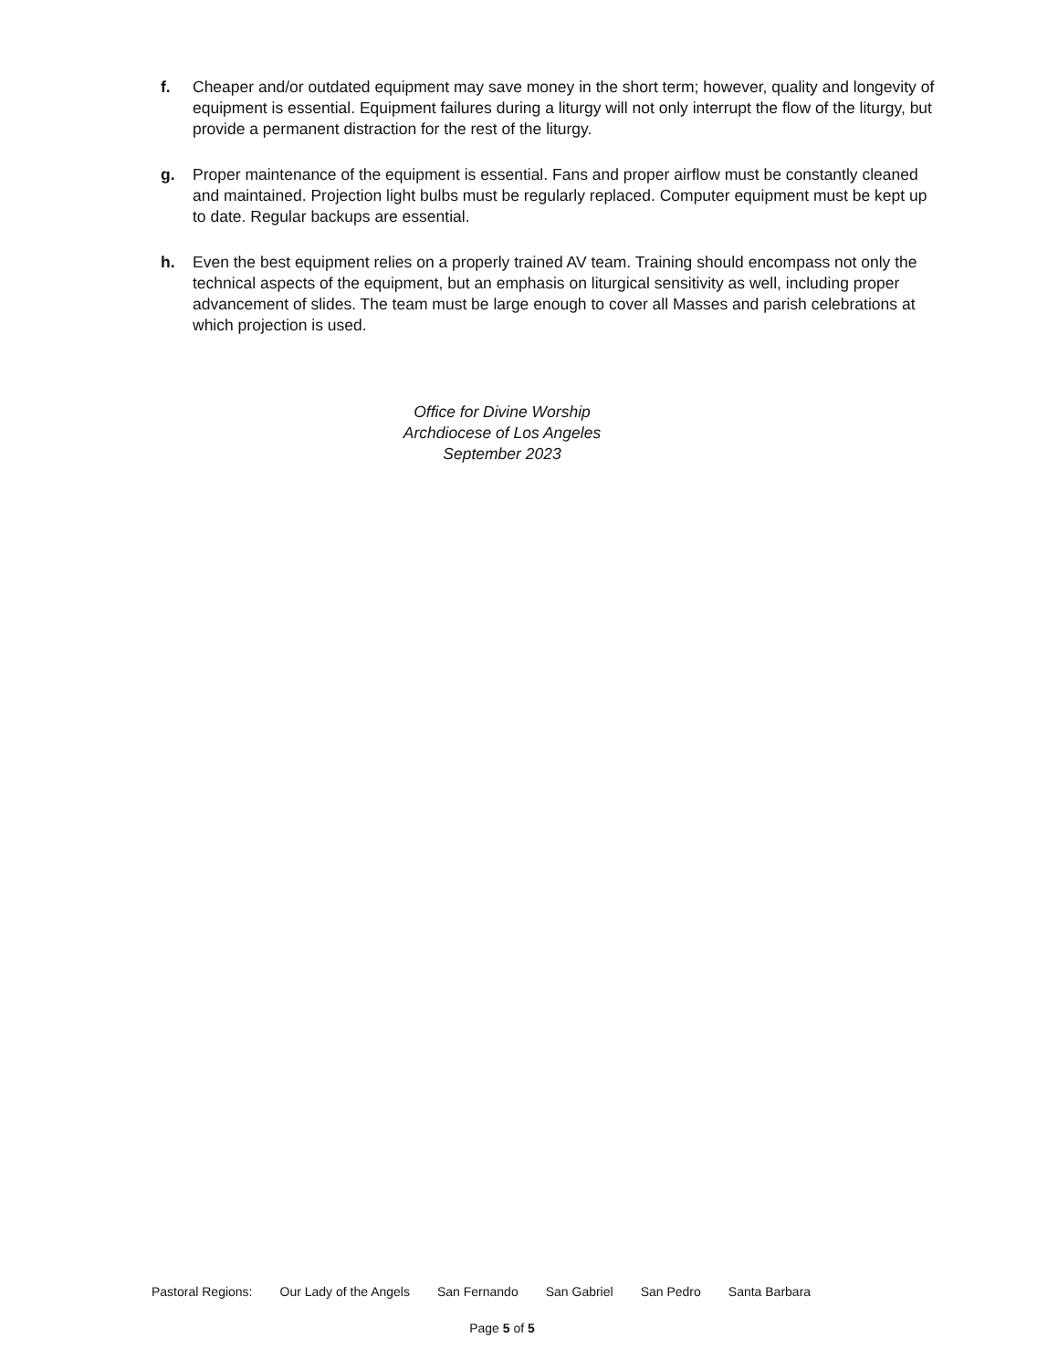f. Cheaper and/or outdated equipment may save money in the short term; however, quality and longevity of equipment is essential. Equipment failures during a liturgy will not only interrupt the flow of the liturgy, but provide a permanent distraction for the rest of the liturgy.
g. Proper maintenance of the equipment is essential. Fans and proper airflow must be constantly cleaned and maintained. Projection light bulbs must be regularly replaced. Computer equipment must be kept up to date. Regular backups are essential.
h. Even the best equipment relies on a properly trained AV team. Training should encompass not only the technical aspects of the equipment, but an emphasis on liturgical sensitivity as well, including proper advancement of slides. The team must be large enough to cover all Masses and parish celebrations at which projection is used.
Office for Divine Worship
Archdiocese of Los Angeles
September 2023
Pastoral Regions: Our Lady of the Angels San Fernando San Gabriel San Pedro Santa Barbara
Page 5 of 5